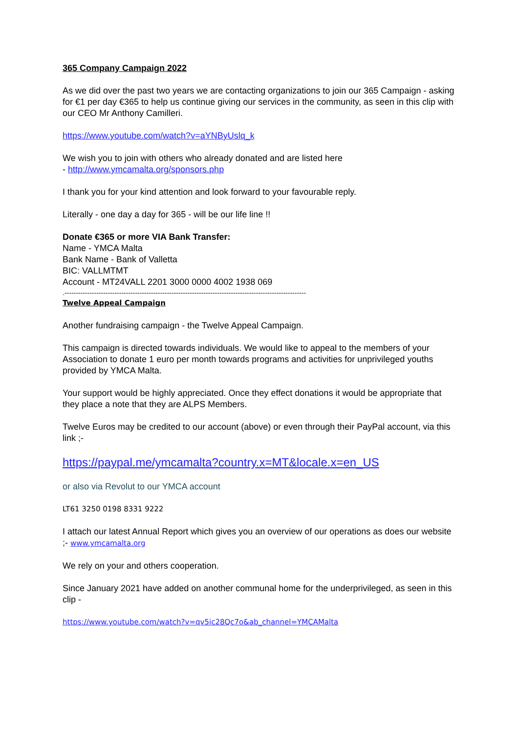365 Company Campaign 2022
As we did over the past two years we are contacting organizations to join our 365 Campaign - asking for €1 per day €365 to help us continue giving our services in the community, as seen in this clip with our CEO Mr Anthony Camilleri.
https://www.youtube.com/watch?v=aYNByUslq_k
We wish you to join with others who already donated and are listed here
- http://www.ymcamalta.org/sponsors.php
I thank you for your kind attention and look forward to your favourable reply.
Literally - one day a day for 365 - will be our life line !!
Donate €365 or more VIA Bank Transfer:
Name - YMCA Malta
Bank Name - Bank of Valletta
BIC: VALLMTMT
Account - MT24VALL 2201 3000 0000 4002 1938 069
.----------------------------------------------------------------------------------------------------------
Twelve Appeal Campaign
Another fundraising campaign - the Twelve Appeal Campaign.
This campaign is directed towards individuals. We would like to appeal to the members of your Association to donate 1 euro per month towards programs and activities for unprivileged youths provided by YMCA Malta.
Your support would be highly appreciated. Once they effect donations it would be appropriate that they place a note that they are ALPS Members.
Twelve Euros may be credited to our account (above) or even through their PayPal account, via this link ;-
https://paypal.me/ymcamalta?country.x=MT&locale.x=en_US
or also via Revolut to our YMCA account
LT61 3250 0198 8331 9222
I attach our latest Annual Report which gives you an overview of our operations as does our website ;- www.ymcamalta.org
We rely on your and others cooperation.
Since January 2021 have added on another communal home for the underprivileged, as seen in this clip -
https://www.youtube.com/watch?v=qv5ic28Qc7o&ab_channel=YMCAMalta